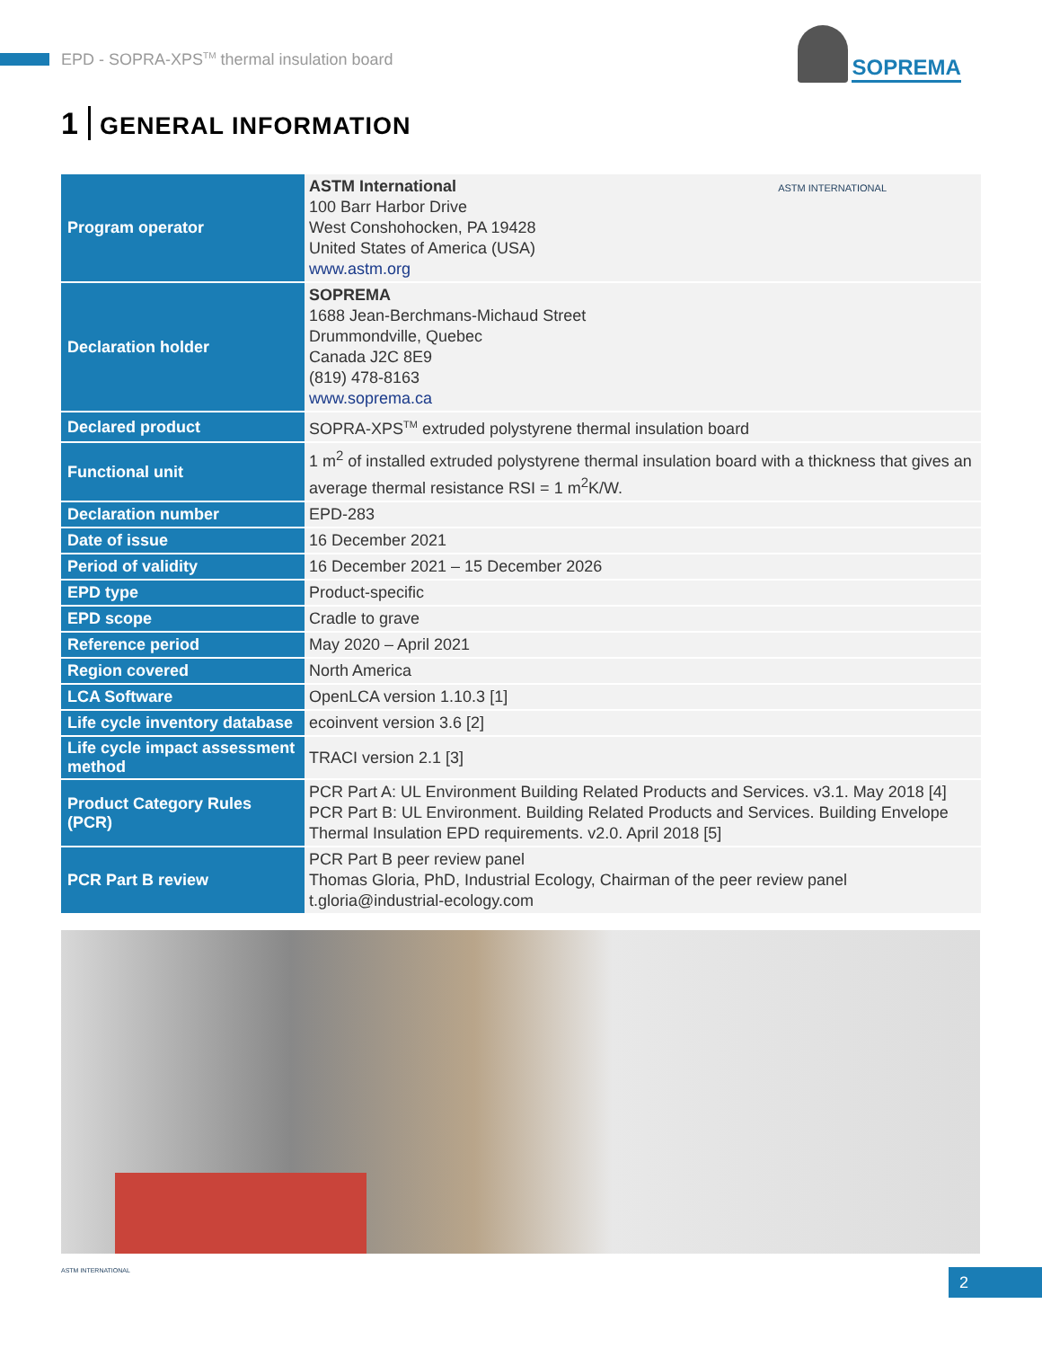EPD - SOPRA-XPS<sup>TM</sup> thermal insulation board
SOPREMA
1 GENERAL INFORMATION
| Program operator | ASTM International 100 Barr Harbor Drive West Conshohocken, PA 19428 United States of America (USA) www.astm.org ASTM INTERNATIONAL |
| Declaration holder | SOPREMA 1688 Jean-Berchmans-Michaud Street Drummondville, Quebec Canada J2C 8E9 (819) 478-8163 www.soprema.ca |
| Declared product | SOPRA-XPS<sup>TM</sup> extruded polystyrene thermal insulation board |
| Functional unit | 1 m<sup>2</sup> of installed extruded polystyrene thermal insulation board with a thickness that gives an average thermal resistance RSI = 1 m<sup>2</sup>K/W. |
| Declaration number | EPD-283 |
| Date of issue | 16 December 2021 |
| Period of validity | 16 December 2021 – 15 December 2026 |
| EPD type | Product-specific |
| EPD scope | Cradle to grave |
| Reference period | May 2020 – April 2021 |
| Region covered | North America |
| LCA Software | OpenLCA version 1.10.3 [1] |
| Life cycle inventory database | ecoinvent version 3.6 [2] |
| Life cycle impact assessment method | TRACI version 2.1 [3] |
| Product Category Rules (PCR) | PCR Part A: UL Environment Building Related Products and Services. v3.1. May 2018 [4] PCR Part B: UL Environment. Building Related Products and Services. Building Envelope Thermal Insulation EPD requirements. v2.0. April 2018 [5] |
| PCR Part B review | PCR Part B peer review panel Thomas Gloria, PhD, Industrial Ecology, Chairman of the peer review panel t.gloria@industrial-ecology.com |
ASTM INTERNATIONAL 2